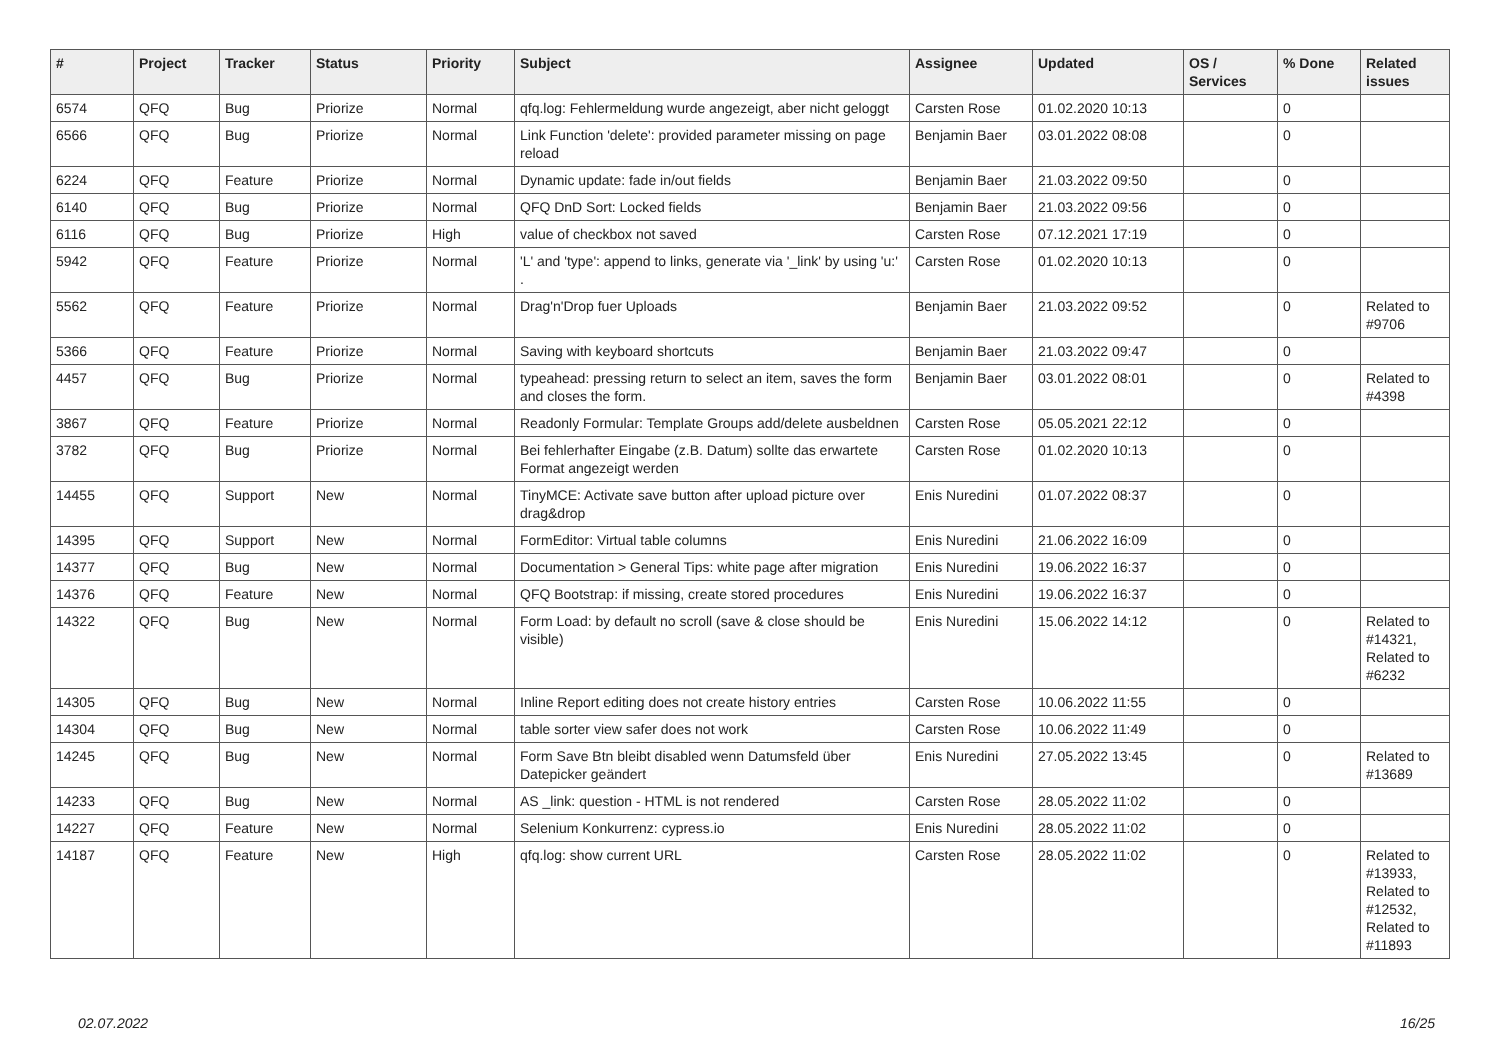| # | Project | Tracker | Status | Priority | Subject | Assignee | Updated | OS / Services | % Done | Related issues |
| --- | --- | --- | --- | --- | --- | --- | --- | --- | --- | --- |
| 6574 | QFQ | Bug | Priorize | Normal | qfq.log: Fehlermeldung wurde angezeigt, aber nicht geloggt | Carsten Rose | 01.02.2020 10:13 | | 0 | |
| 6566 | QFQ | Bug | Priorize | Normal | Link Function 'delete': provided parameter missing on page reload | Benjamin Baer | 03.01.2022 08:08 | | 0 | |
| 6224 | QFQ | Feature | Priorize | Normal | Dynamic update: fade in/out fields | Benjamin Baer | 21.03.2022 09:50 | | 0 | |
| 6140 | QFQ | Bug | Priorize | Normal | QFQ DnD Sort: Locked fields | Benjamin Baer | 21.03.2022 09:56 | | 0 | |
| 6116 | QFQ | Bug | Priorize | High | value of checkbox not saved | Carsten Rose | 07.12.2021 17:19 | | 0 | |
| 5942 | QFQ | Feature | Priorize | Normal | 'L' and 'type': append to links, generate via '_link' by using 'u:' . | Carsten Rose | 01.02.2020 10:13 | | 0 | |
| 5562 | QFQ | Feature | Priorize | Normal | Drag'n'Drop fuer Uploads | Benjamin Baer | 21.03.2022 09:52 | | 0 | Related to #9706 |
| 5366 | QFQ | Feature | Priorize | Normal | Saving with keyboard shortcuts | Benjamin Baer | 21.03.2022 09:47 | | 0 | |
| 4457 | QFQ | Bug | Priorize | Normal | typeahead: pressing return to select an item, saves the form and closes the form. | Benjamin Baer | 03.01.2022 08:01 | | 0 | Related to #4398 |
| 3867 | QFQ | Feature | Priorize | Normal | Readonly Formular: Template Groups add/delete ausbeldnen | Carsten Rose | 05.05.2021 22:12 | | 0 | |
| 3782 | QFQ | Bug | Priorize | Normal | Bei fehlerhafter Eingabe (z.B. Datum) sollte das erwartete Format angezeigt werden | Carsten Rose | 01.02.2020 10:13 | | 0 | |
| 14455 | QFQ | Support | New | Normal | TinyMCE: Activate save button after upload picture over drag&drop | Enis Nuredini | 01.07.2022 08:37 | | 0 | |
| 14395 | QFQ | Support | New | Normal | FormEditor: Virtual table columns | Enis Nuredini | 21.06.2022 16:09 | | 0 | |
| 14377 | QFQ | Bug | New | Normal | Documentation > General Tips: white page after migration | Enis Nuredini | 19.06.2022 16:37 | | 0 | |
| 14376 | QFQ | Feature | New | Normal | QFQ Bootstrap: if missing, create stored procedures | Enis Nuredini | 19.06.2022 16:37 | | 0 | |
| 14322 | QFQ | Bug | New | Normal | Form Load: by default no scroll (save & close should be visible) | Enis Nuredini | 15.06.2022 14:12 | | 0 | Related to #14321, Related to #6232 |
| 14305 | QFQ | Bug | New | Normal | Inline Report editing does not create history entries | Carsten Rose | 10.06.2022 11:55 | | 0 | |
| 14304 | QFQ | Bug | New | Normal | table sorter view safer does not work | Carsten Rose | 10.06.2022 11:49 | | 0 | |
| 14245 | QFQ | Bug | New | Normal | Form Save Btn bleibt disabled wenn Datumsfeld über Datepicker geändert | Enis Nuredini | 27.05.2022 13:45 | | 0 | Related to #13689 |
| 14233 | QFQ | Bug | New | Normal | AS _link: question - HTML is not rendered | Carsten Rose | 28.05.2022 11:02 | | 0 | |
| 14227 | QFQ | Feature | New | Normal | Selenium Konkurrenz: cypress.io | Enis Nuredini | 28.05.2022 11:02 | | 0 | |
| 14187 | QFQ | Feature | New | High | qfq.log: show current URL | Carsten Rose | 28.05.2022 11:02 | | 0 | Related to #13933, Related to #12532, Related to #11893 |
02.07.2022 16/25